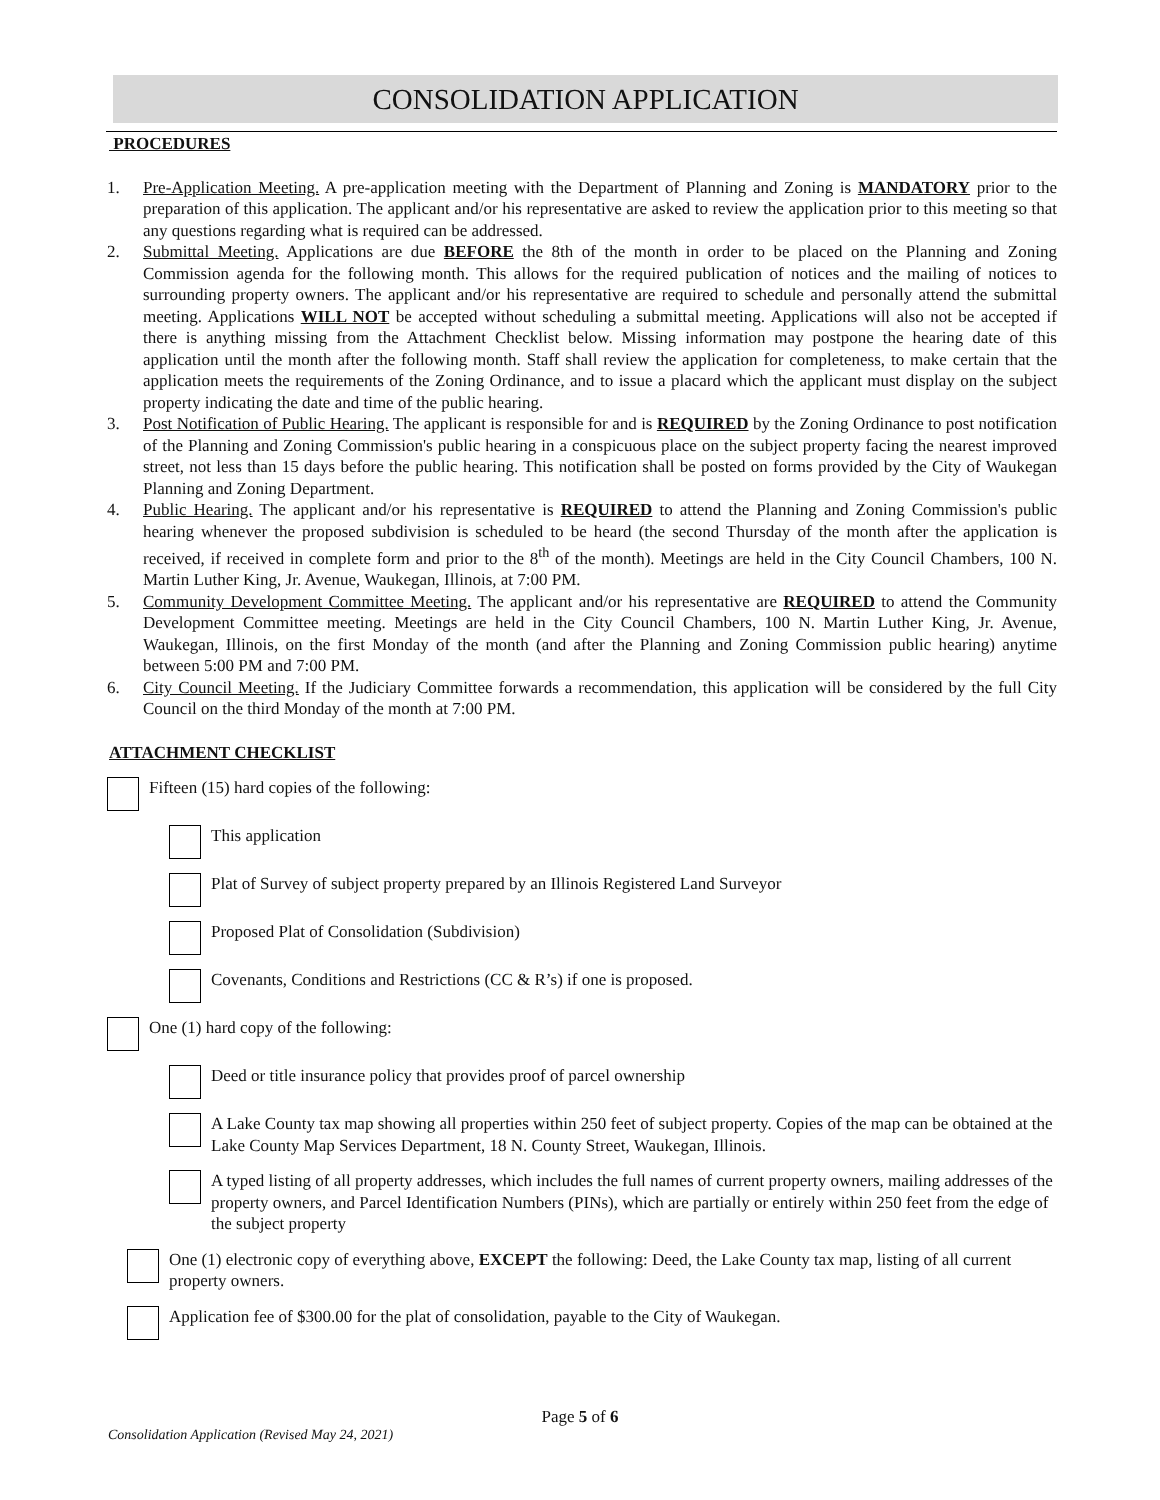CONSOLIDATION APPLICATION
PROCEDURES
1. Pre-Application Meeting. A pre-application meeting with the Department of Planning and Zoning is MANDATORY prior to the preparation of this application. The applicant and/or his representative are asked to review the application prior to this meeting so that any questions regarding what is required can be addressed.
2. Submittal Meeting. Applications are due BEFORE the 8th of the month in order to be placed on the Planning and Zoning Commission agenda for the following month. This allows for the required publication of notices and the mailing of notices to surrounding property owners. The applicant and/or his representative are required to schedule and personally attend the submittal meeting. Applications WILL NOT be accepted without scheduling a submittal meeting. Applications will also not be accepted if there is anything missing from the Attachment Checklist below. Missing information may postpone the hearing date of this application until the month after the following month. Staff shall review the application for completeness, to make certain that the application meets the requirements of the Zoning Ordinance, and to issue a placard which the applicant must display on the subject property indicating the date and time of the public hearing.
3. Post Notification of Public Hearing. The applicant is responsible for and is REQUIRED by the Zoning Ordinance to post notification of the Planning and Zoning Commission's public hearing in a conspicuous place on the subject property facing the nearest improved street, not less than 15 days before the public hearing. This notification shall be posted on forms provided by the City of Waukegan Planning and Zoning Department.
4. Public Hearing. The applicant and/or his representative is REQUIRED to attend the Planning and Zoning Commission's public hearing whenever the proposed subdivision is scheduled to be heard (the second Thursday of the month after the application is received, if received in complete form and prior to the 8<sup>th</sup> of the month). Meetings are held in the City Council Chambers, 100 N. Martin Luther King, Jr. Avenue, Waukegan, Illinois, at 7:00 PM.
5. Community Development Committee Meeting. The applicant and/or his representative are REQUIRED to attend the Community Development Committee meeting. Meetings are held in the City Council Chambers, 100 N. Martin Luther King, Jr. Avenue, Waukegan, Illinois, on the first Monday of the month (and after the Planning and Zoning Commission public hearing) anytime between 5:00 PM and 7:00 PM.
6. City Council Meeting. If the Judiciary Committee forwards a recommendation, this application will be considered by the full City Council on the third Monday of the month at 7:00 PM.
ATTACHMENT CHECKLIST
Fifteen (15) hard copies of the following:
This application
Plat of Survey of subject property prepared by an Illinois Registered Land Surveyor
Proposed Plat of Consolidation (Subdivision)
Covenants, Conditions and Restrictions (CC & R’s) if one is proposed.
One (1) hard copy of the following:
Deed or title insurance policy that provides proof of parcel ownership
A Lake County tax map showing all properties within 250 feet of subject property. Copies of the map can be obtained at the Lake County Map Services Department, 18 N. County Street, Waukegan, Illinois.
A typed listing of all property addresses, which includes the full names of current property owners, mailing addresses of the property owners, and Parcel Identification Numbers (PINs), which are partially or entirely within 250 feet from the edge of the subject property
One (1) electronic copy of everything above, EXCEPT the following: Deed, the Lake County tax map, listing of all current property owners.
Application fee of $300.00 for the plat of consolidation, payable to the City of Waukegan.
Page 5 of 6
Consolidation Application (Revised May 24, 2021)